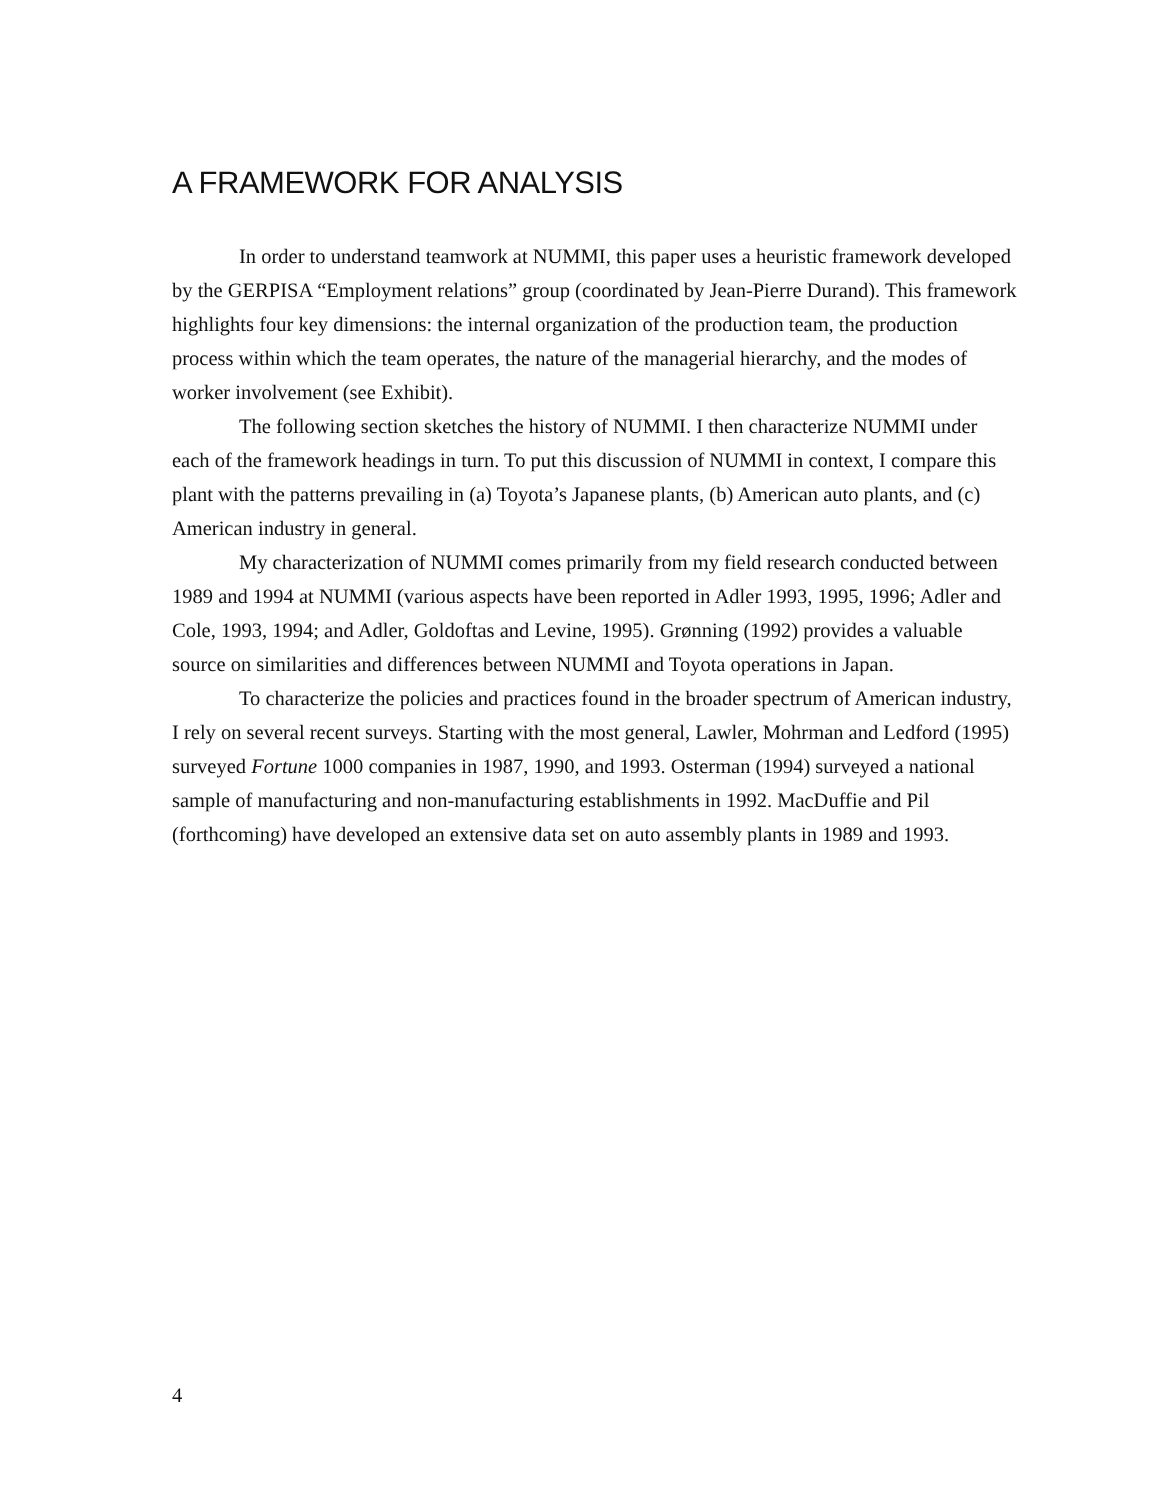A FRAMEWORK FOR ANALYSIS
In order to understand teamwork at NUMMI, this paper uses a heuristic framework developed by the GERPISA “Employment relations” group (coordinated by Jean-Pierre Durand). This framework highlights four key dimensions: the internal organization of the production team, the production process within which the team operates, the nature of the managerial hierarchy, and the modes of worker involvement (see Exhibit).
The following section sketches the history of NUMMI. I then characterize NUMMI under each of the framework headings in turn. To put this discussion of NUMMI in context, I compare this plant with the patterns prevailing in (a) Toyota’s Japanese plants, (b) American auto plants, and (c) American industry in general.
My characterization of NUMMI comes primarily from my field research conducted between 1989 and 1994 at NUMMI (various aspects have been reported in Adler 1993, 1995, 1996; Adler and Cole, 1993, 1994; and Adler, Goldoftas and Levine, 1995). Grønning (1992) provides a valuable source on similarities and differences between NUMMI and Toyota operations in Japan.
To characterize the policies and practices found in the broader spectrum of American industry, I rely on several recent surveys. Starting with the most general, Lawler, Mohrman and Ledford (1995) surveyed Fortune 1000 companies in 1987, 1990, and 1993. Osterman (1994) surveyed a national sample of manufacturing and non-manufacturing establishments in 1992. MacDuffie and Pil (forthcoming) have developed an extensive data set on auto assembly plants in 1989 and 1993.
4